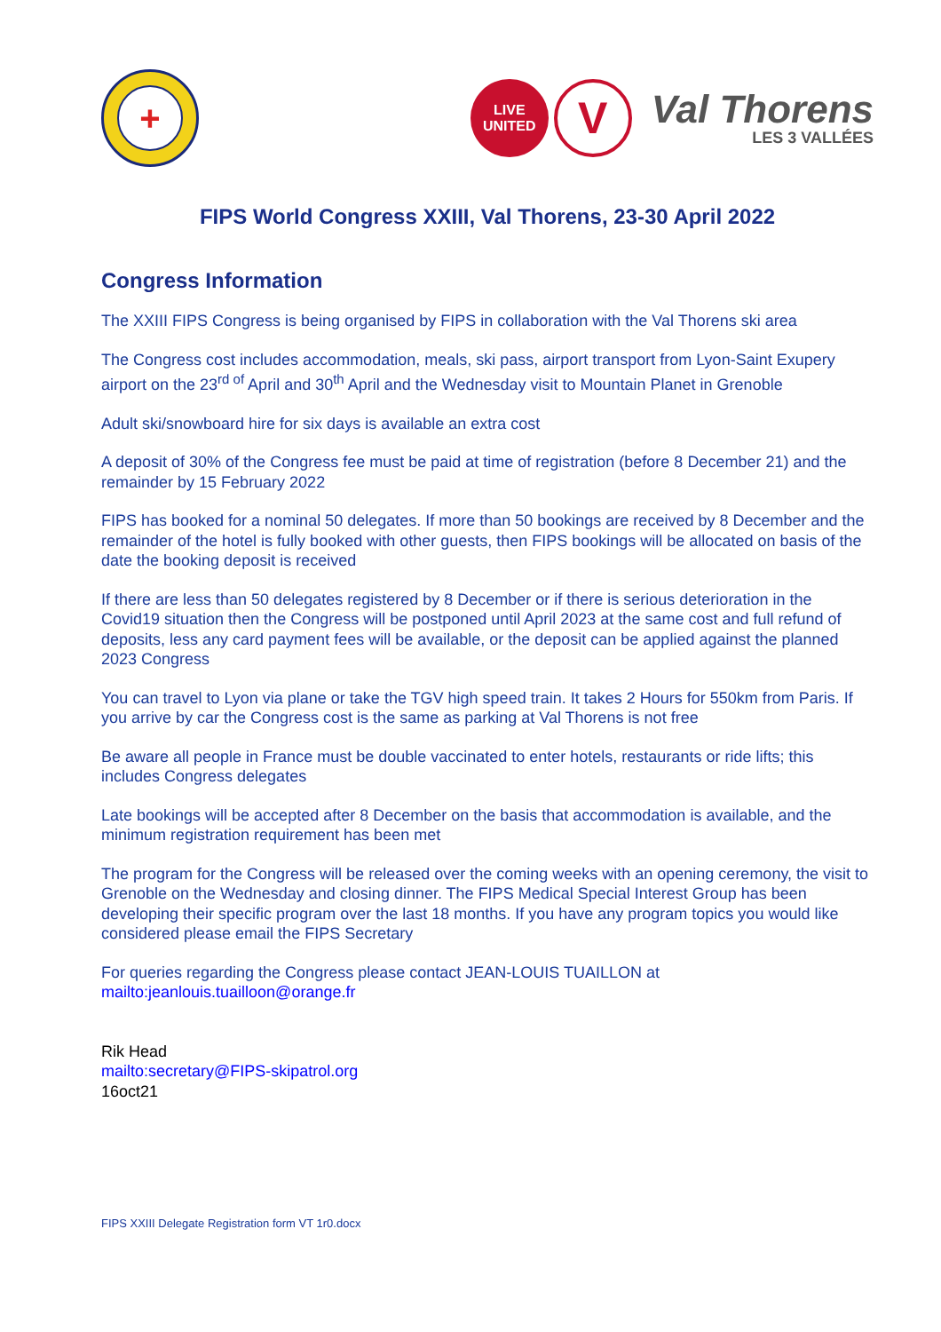+
LIVE
UNITED
V
Val Thorens
LES 3 VALLÉES
FIPS World Congress XXIII, Val Thorens, 23-30 April 2022
Congress Information
The XXIII FIPS Congress is being organised by FIPS in collaboration with the Val Thorens ski area
The Congress cost includes accommodation, meals, ski pass, airport transport from Lyon-Saint Exupery airport on the 23<sup>rd of</sup> April and 30<sup>th</sup> April and the Wednesday visit to Mountain Planet in Grenoble
Adult ski/snowboard hire for six days is available an extra cost
A deposit of 30% of the Congress fee must be paid at time of registration (before 8 December 21) and the remainder by 15 February 2022
FIPS has booked for a nominal 50 delegates. If more than 50 bookings are received by 8 December and the remainder of the hotel is fully booked with other guests, then FIPS bookings will be allocated on basis of the date the booking deposit is received
If there are less than 50 delegates registered by 8 December or if there is serious deterioration in the Covid19 situation then the Congress will be postponed until April 2023 at the same cost and full refund of deposits, less any card payment fees will be available, or the deposit can be applied against the planned 2023 Congress
You can travel to Lyon via plane or take the TGV high speed train. It takes 2 Hours for 550km from Paris. If you arrive by car the Congress cost is the same as parking at Val Thorens is not free
Be aware all people in France must be double vaccinated to enter hotels, restaurants or ride lifts; this includes Congress delegates
Late bookings will be accepted after 8 December on the basis that accommodation is available, and the minimum registration requirement has been met
The program for the Congress will be released over the coming weeks with an opening ceremony, the visit to Grenoble on the Wednesday and closing dinner. The FIPS Medical Special Interest Group has been developing their specific program over the last 18 months. If you have any program topics you would like considered please email the FIPS Secretary
For queries regarding the Congress please contact JEAN-LOUIS TUAILLON at
mailto:jeanlouis.tuailloon@orange.fr
Rik Head
mailto:secretary@FIPS-skipatrol.org
16oct21
FIPS XXIII Delegate Registration form VT 1r0.docx